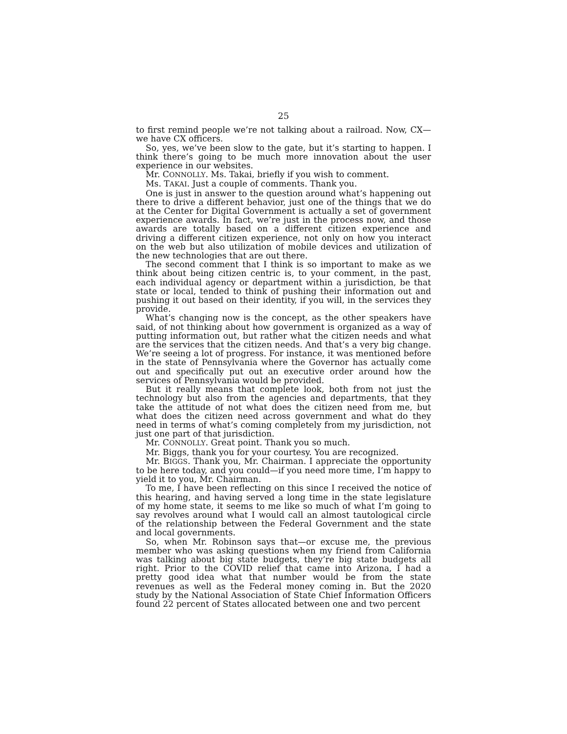25
to first remind people we’re not talking about a railroad. Now, CX—we have CX officers.
So, yes, we’ve been slow to the gate, but it’s starting to happen. I think there’s going to be much more innovation about the user experience in our websites.
Mr. CONNOLLY. Ms. Takai, briefly if you wish to comment.
Ms. TAKAI. Just a couple of comments. Thank you.
One is just in answer to the question around what’s happening out there to drive a different behavior, just one of the things that we do at the Center for Digital Government is actually a set of government experience awards. In fact, we’re just in the process now, and those awards are totally based on a different citizen experience and driving a different citizen experience, not only on how you interact on the web but also utilization of mobile devices and utilization of the new technologies that are out there.
The second comment that I think is so important to make as we think about being citizen centric is, to your comment, in the past, each individual agency or department within a jurisdiction, be that state or local, tended to think of pushing their information out and pushing it out based on their identity, if you will, in the services they provide.
What’s changing now is the concept, as the other speakers have said, of not thinking about how government is organized as a way of putting information out, but rather what the citizen needs and what are the services that the citizen needs. And that’s a very big change. We’re seeing a lot of progress. For instance, it was mentioned before in the state of Pennsylvania where the Governor has actually come out and specifically put out an executive order around how the services of Pennsylvania would be provided.
But it really means that complete look, both from not just the technology but also from the agencies and departments, that they take the attitude of not what does the citizen need from me, but what does the citizen need across government and what do they need in terms of what’s coming completely from my jurisdiction, not just one part of that jurisdiction.
Mr. CONNOLLY. Great point. Thank you so much.
Mr. Biggs, thank you for your courtesy. You are recognized.
Mr. BIGGS. Thank you, Mr. Chairman. I appreciate the opportunity to be here today, and you could—if you need more time, I’m happy to yield it to you, Mr. Chairman.
To me, I have been reflecting on this since I received the notice of this hearing, and having served a long time in the state legislature of my home state, it seems to me like so much of what I’m going to say revolves around what I would call an almost tautological circle of the relationship between the Federal Government and the state and local governments.
So, when Mr. Robinson says that—or excuse me, the previous member who was asking questions when my friend from California was talking about big state budgets, they’re big state budgets all right. Prior to the COVID relief that came into Arizona, I had a pretty good idea what that number would be from the state revenues as well as the Federal money coming in. But the 2020 study by the National Association of State Chief Information Officers found 22 percent of States allocated between one and two percent